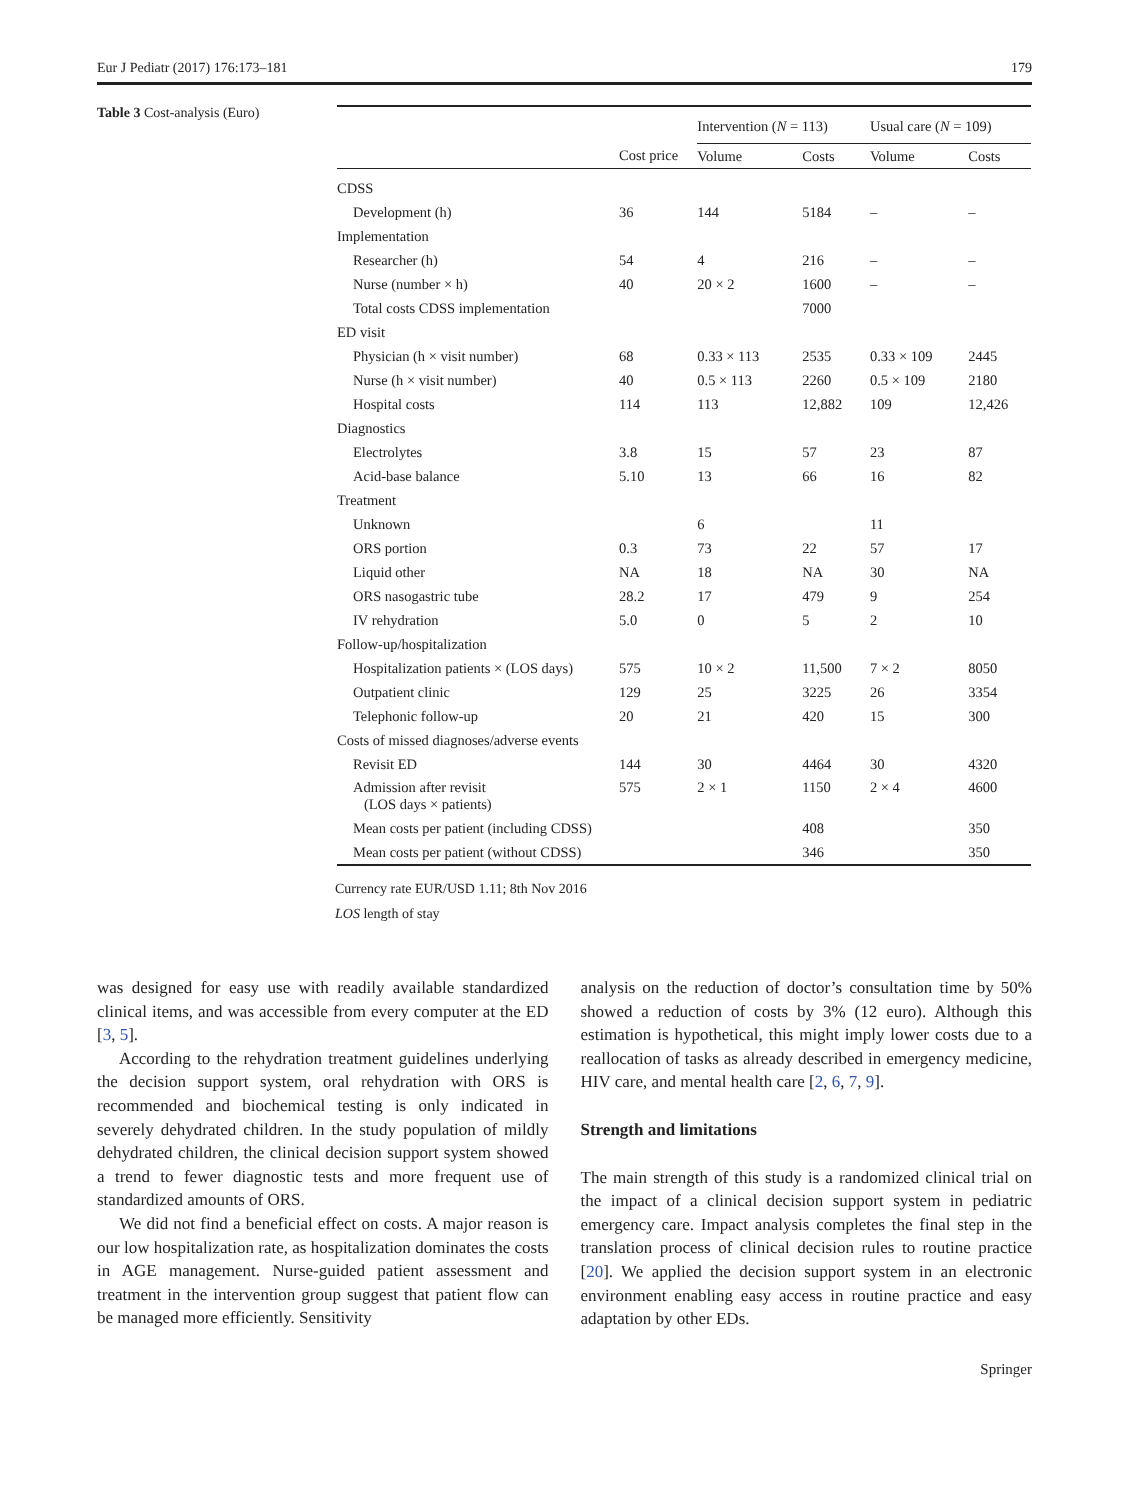Eur J Pediatr (2017) 176:173–181 179
Table 3 Cost-analysis (Euro)
| | | Intervention ( N = 113) | | Usual care ( N = 109) | |
| --- | --- | --- | --- | --- | --- |
| | Cost price | Volume | Costs | Volume | Costs |
| CDSS | | | | | |
| Development (h) | 36 | 144 | 5184 | – | – |
| Implementation | | | | | |
| Researcher (h) | 54 | 4 | 216 | – | – |
| Nurse (number × h) | 40 | 20 × 2 | 1600 | – | – |
| Total costs CDSS implementation | | | 7000 | | |
| ED visit | | | | | |
| Physician (h × visit number) | 68 | 0.33 × 113 | 2535 | 0.33 × 109 | 2445 |
| Nurse (h × visit number) | 40 | 0.5 × 113 | 2260 | 0.5 × 109 | 2180 |
| Hospital costs | 114 | 113 | 12,882 | 109 | 12,426 |
| Diagnostics | | | | | |
| Electrolytes | 3.8 | 15 | 57 | 23 | 87 |
| Acid-base balance | 5.10 | 13 | 66 | 16 | 82 |
| Treatment | | | | | |
| Unknown | | 6 | | 11 | |
| ORS portion | 0.3 | 73 | 22 | 57 | 17 |
| Liquid other | NA | 18 | NA | 30 | NA |
| ORS nasogastric tube | 28.2 | 17 | 479 | 9 | 254 |
| IV rehydration | 5.0 | 0 | 5 | 2 | 10 |
| Follow-up/hospitalization | | | | | |
| Hospitalization patients × (LOS days) | 575 | 10 × 2 | 11,500 | 7 × 2 | 8050 |
| Outpatient clinic | 129 | 25 | 3225 | 26 | 3354 |
| Telephonic follow-up | 20 | 21 | 420 | 15 | 300 |
| Costs of missed diagnoses/adverse events | | | | | |
| Revisit ED | 144 | 30 | 4464 | 30 | 4320 |
| Admission after revisit (LOS days × patients) | 575 | 2 × 1 | 1150 | 2 × 4 | 4600 |
| Mean costs per patient (including CDSS) | | | 408 | | 350 |
| Mean costs per patient (without CDSS) | | | 346 | | 350 |
Currency rate EUR/USD 1.11; 8th Nov 2016
LOS length of stay
was designed for easy use with readily available standardized clinical items, and was accessible from every computer at the ED [3, 5].
According to the rehydration treatment guidelines underlying the decision support system, oral rehydration with ORS is recommended and biochemical testing is only indicated in severely dehydrated children. In the study population of mildly dehydrated children, the clinical decision support system showed a trend to fewer diagnostic tests and more frequent use of standardized amounts of ORS.
We did not find a beneficial effect on costs. A major reason is our low hospitalization rate, as hospitalization dominates the costs in AGE management. Nurse-guided patient assessment and treatment in the intervention group suggest that patient flow can be managed more efficiently. Sensitivity
analysis on the reduction of doctor’s consultation time by 50% showed a reduction of costs by 3% (12 euro). Although this estimation is hypothetical, this might imply lower costs due to a reallocation of tasks as already described in emergency medicine, HIV care, and mental health care [2, 6, 7, 9].
Strength and limitations
The main strength of this study is a randomized clinical trial on the impact of a clinical decision support system in pediatric emergency care. Impact analysis completes the final step in the translation process of clinical decision rules to routine practice [20]. We applied the decision support system in an electronic environment enabling easy access in routine practice and easy adaptation by other EDs.
Springer